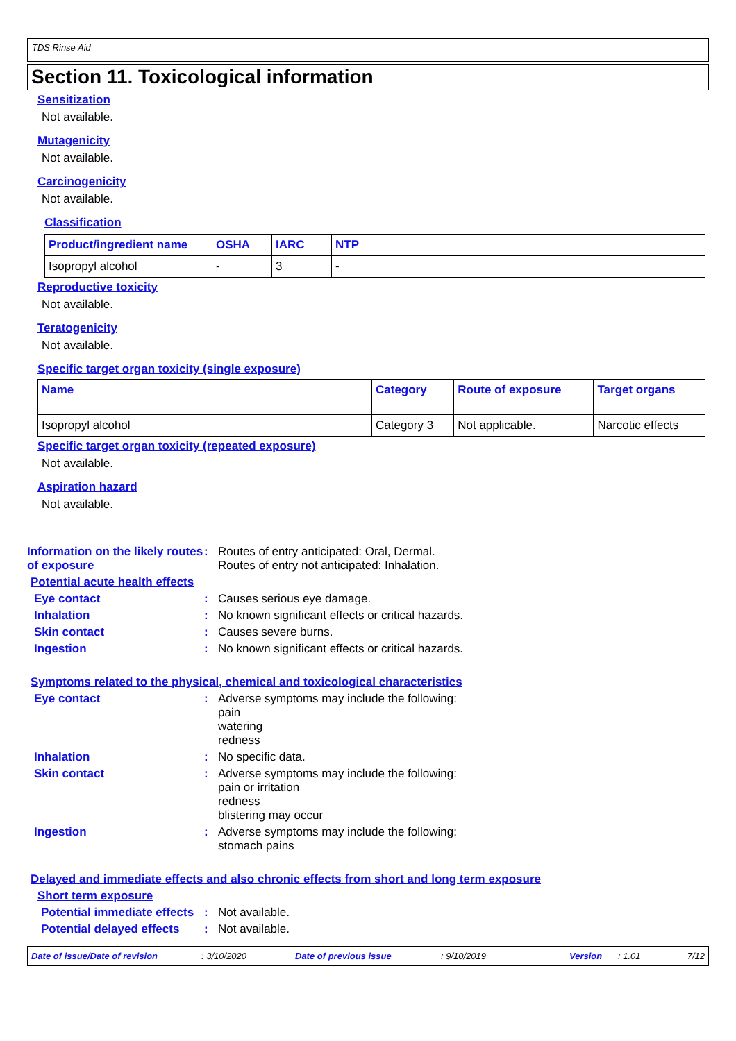TDS Rinse Aid
Section 11. Toxicological information
Sensitization
Not available.
Mutagenicity
Not available.
Carcinogenicity
Not available.
Classification
| Product/ingredient name | OSHA | IARC | NTP |
| --- | --- | --- | --- |
| Isopropyl alcohol | - | 3 | - |
Reproductive toxicity
Not available.
Teratogenicity
Not available.
Specific target organ toxicity (single exposure)
| Name | Category | Route of exposure | Target organs |
| --- | --- | --- | --- |
| Isopropyl alcohol | Category 3 | Not applicable. | Narcotic effects |
Specific target organ toxicity (repeated exposure)
Not available.
Aspiration hazard
Not available.
Information on the likely routes of exposure
: Routes of entry anticipated: Oral, Dermal.
Routes of entry not anticipated: Inhalation.
Potential acute health effects
Eye contact : Causes serious eye damage.
Inhalation : No known significant effects or critical hazards.
Skin contact : Causes severe burns.
Ingestion : No known significant effects or critical hazards.
Symptoms related to the physical, chemical and toxicological characteristics
Eye contact : Adverse symptoms may include the following:
pain
watering
redness
Inhalation : No specific data.
Skin contact : Adverse symptoms may include the following:
pain or irritation
redness
blistering may occur
Ingestion : Adverse symptoms may include the following:
stomach pains
Delayed and immediate effects and also chronic effects from short and long term exposure
Short term exposure
Potential immediate effects
: Not available.
Potential delayed effects
: Not available.
Date of issue/Date of revision: 3/10/2020 Date of previous issue: 9/10/2019 Version: 1.01 7/12